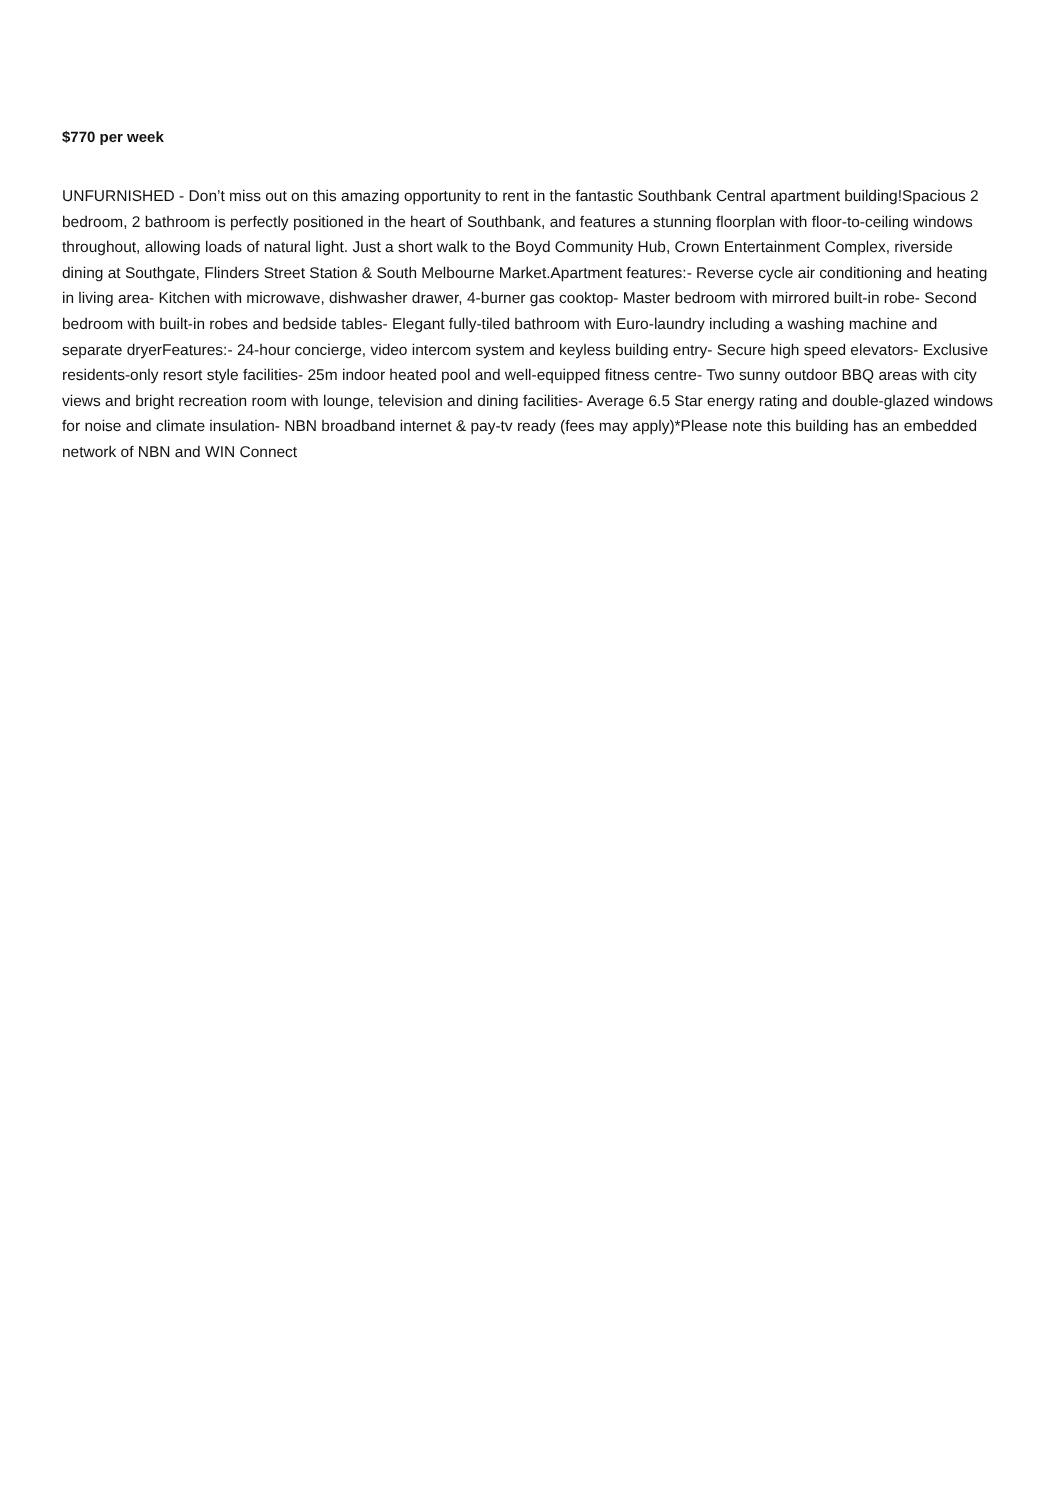$770 per week
UNFURNISHED - Don’t miss out on this amazing opportunity to rent in the fantastic Southbank Central apartment building!Spacious 2 bedroom, 2 bathroom is perfectly positioned in the heart of Southbank, and features a stunning floorplan with floor-to-ceiling windows throughout, allowing loads of natural light. Just a short walk to the Boyd Community Hub, Crown Entertainment Complex, riverside dining at Southgate, Flinders Street Station & South Melbourne Market.Apartment features:- Reverse cycle air conditioning and heating in living area- Kitchen with microwave, dishwasher drawer, 4-burner gas cooktop- Master bedroom with mirrored built-in robe- Second bedroom with built-in robes and bedside tables- Elegant fully-tiled bathroom with Euro-laundry including a washing machine and separate dryerFeatures:- 24-hour concierge, video intercom system and keyless building entry- Secure high speed elevators- Exclusive residents-only resort style facilities- 25m indoor heated pool and well-equipped fitness centre- Two sunny outdoor BBQ areas with city views and bright recreation room with lounge, television and dining facilities- Average 6.5 Star energy rating and double-glazed windows for noise and climate insulation- NBN broadband internet & pay-tv ready (fees may apply)*Please note this building has an embedded network of NBN and WIN Connect